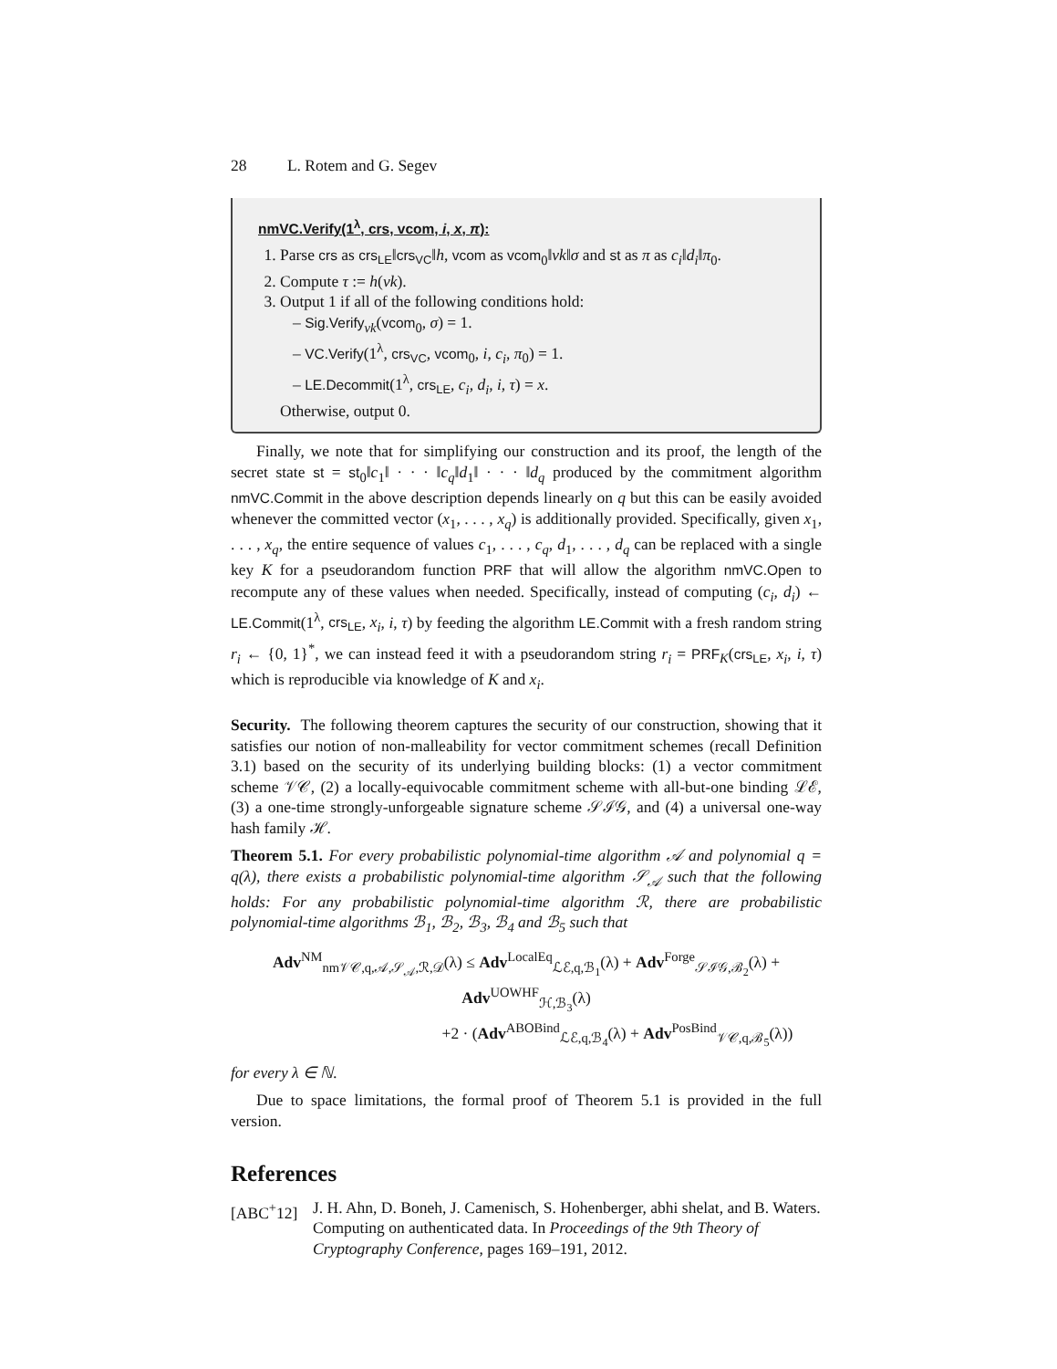28 L. Rotem and G. Segev
nmVC.Verify(1<sup>λ</sup>, crs, vcom, i, x, π):
1. Parse crs as crs<sub>LE</sub>‖crs<sub>VC</sub>‖h, vcom as vcom<sub>0</sub>‖vk‖σ and st as π as c<sub>i</sub>‖d<sub>i</sub>‖π<sub>0</sub>.
2. Compute τ := h(vk).
3. Output 1 if all of the following conditions hold:
– Sig.Verify<sub>vk</sub>(vcom<sub>0</sub>, σ) = 1.
– VC.Verify(1<sup>λ</sup>, crs<sub>VC</sub>, vcom<sub>0</sub>, i, c<sub>i</sub>, π<sub>0</sub>) = 1.
– LE.Decommit(1<sup>λ</sup>, crs<sub>LE</sub>, c<sub>i</sub>, d<sub>i</sub>, i, τ) = x.
Otherwise, output 0.
Finally, we note that for simplifying our construction and its proof, the length of the secret state st = st<sub>0</sub>‖c<sub>1</sub>‖ · · · ‖c<sub>q</sub>‖d<sub>1</sub>‖ · · · ‖d<sub>q</sub> produced by the commitment algorithm nmVC.Commit in the above description depends linearly on q but this can be easily avoided whenever the committed vector (x<sub>1</sub>, . . . , x<sub>q</sub>) is additionally provided. Specifically, given x<sub>1</sub>, . . . , x<sub>q</sub>, the entire sequence of values c<sub>1</sub>, . . . , c<sub>q</sub>, d<sub>1</sub>, . . . , d<sub>q</sub> can be replaced with a single key K for a pseudorandom function PRF that will allow the algorithm nmVC.Open to recompute any of these values when needed. Specifically, instead of computing (c<sub>i</sub>, d<sub>i</sub>) ← LE.Commit(1<sup>λ</sup>, crs<sub>LE</sub>, x<sub>i</sub>, i, τ) by feeding the algorithm LE.Commit with a fresh random string r<sub>i</sub> ← {0, 1}<sup>*</sup>, we can instead feed it with a pseudorandom string r<sub>i</sub> = PRF<sub>K</sub>(crs<sub>LE</sub>, x<sub>i</sub>, i, τ) which is reproducible via knowledge of K and x<sub>i</sub>.
Security. The following theorem captures the security of our construction, showing that it satisfies our notion of non-malleability for vector commitment schemes (recall Definition 3.1) based on the security of its underlying building blocks: (1) a vector commitment scheme 𝒱𝒞, (2) a locally-equivocable commitment scheme with all-but-one binding ℒℰ, (3) a one-time strongly-unforgeable signature scheme 𝒮ℐ𝒢, and (4) a universal one-way hash family ℋ.
Theorem 5.1. For every probabilistic polynomial-time algorithm 𝒜 and polynomial q = q(λ), there exists a probabilistic polynomial-time algorithm 𝒮<sub>𝒜</sub> such that the following holds: For any probabilistic polynomial-time algorithm ℛ, there are probabilistic polynomial-time algorithms ℬ<sub>1</sub>, ℬ<sub>2</sub>, ℬ<sub>3</sub>, ℬ<sub>4</sub> and ℬ<sub>5</sub> such that
Adv<sup>NM</sup><sub>nm𝒱𝒞,q,𝒜,𝒮<sub>𝒜</sub>,ℛ,𝒟</sub>(λ) ≤ Adv<sup>LocalEq</sup><sub>ℒℰ,q,ℬ<sub>1</sub></sub>(λ) + Adv<sup>Forge</sup><sub>𝒮ℐ𝒢,ℬ<sub>2</sub></sub>(λ) + Adv<sup>UOWHF</sup><sub>ℋ,ℬ<sub>3</sub></sub>(λ)
+2 · (Adv<sup>ABOBind</sup><sub>ℒℰ,q,ℬ<sub>4</sub></sub>(λ) + Adv<sup>PosBind</sup><sub>𝒱𝒞,q,ℬ<sub>5</sub></sub>(λ))
for every λ ∈ ℕ.
Due to space limitations, the formal proof of Theorem 5.1 is provided in the full version.
References
[ABC<sup>+</sup>12] J. H. Ahn, D. Boneh, J. Camenisch, S. Hohenberger, abhi shelat, and B. Waters. Computing on authenticated data. In Proceedings of the 9th Theory of Cryptography Conference, pages 169–191, 2012.